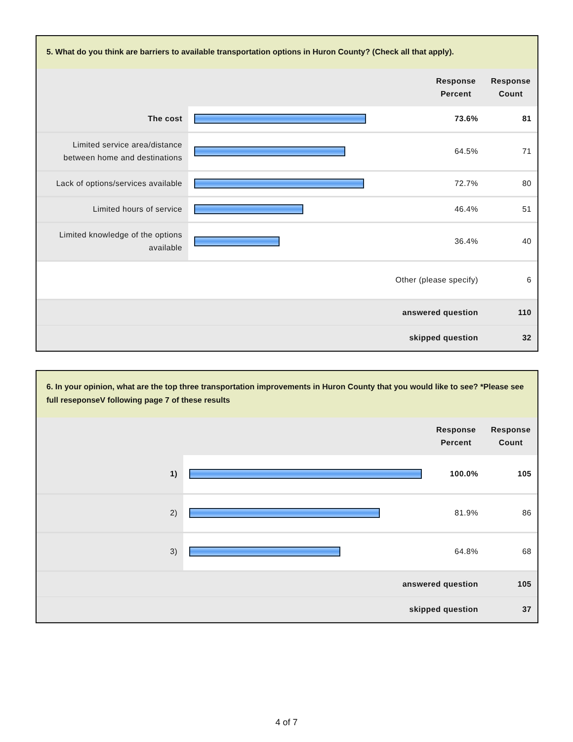5. What do you think are barriers to available transportation options in Huron County? (Check all that apply).
| | | Response Percent | Response Count |
| The cost | | 73.6% | 81 |
| Limited service area/distance between home and destinations | | 64.5% | 71 |
| Lack of options/services available | | 72.7% | 80 |
| Limited hours of service | | 46.4% | 51 |
| Limited knowledge of the options available | | 36.4% | 40 |
| Other (please specify) | | | 6 |
| answered question | | | 110 |
| skipped question | | | 32 |
6. In your opinion, what are the top three transportation improvements in Huron County that you would like to see? *Please see full reseponseV following page 7 of these results
| | | Response Percent | Response Count |
| 1) | | 100.0% | 105 |
| 2) | | 81.9% | 86 |
| 3) | | 64.8% | 68 |
| answered question | | | 105 |
| skipped question | | | 37 |
4 of 7